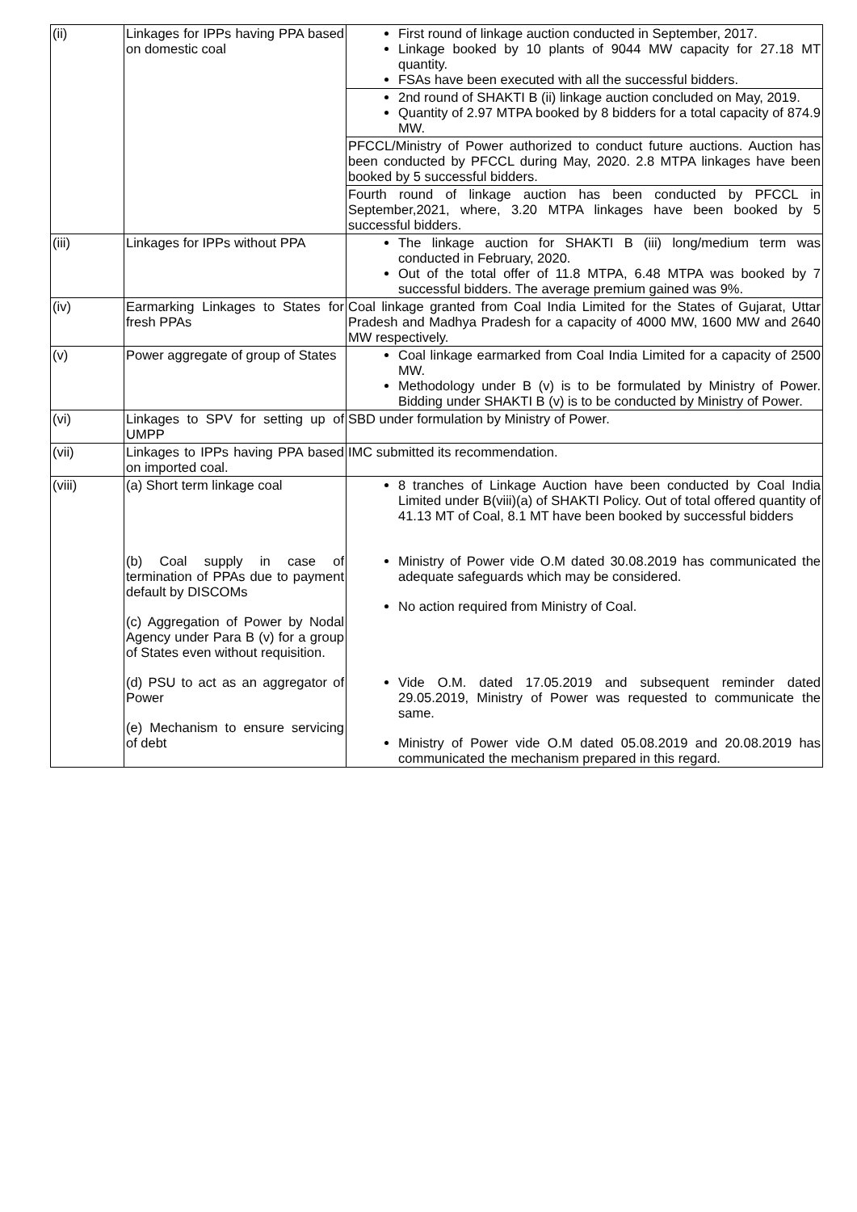| (ii) | Linkages for IPPs having PPA based on domestic coal | First round of linkage auction conducted in September, 2017. Linkage booked by 10 plants of 9044 MW capacity for 27.18 MT quantity. FSAs have been executed with all the successful bidders. |
| | | 2nd round of SHAKTI B (ii) linkage auction concluded on May, 2019. Quantity of 2.97 MTPA booked by 8 bidders for a total capacity of 874.9 MW. |
| | | PFCCL/Ministry of Power authorized to conduct future auctions. Auction has been conducted by PFCCL during May, 2020. 2.8 MTPA linkages have been booked by 5 successful bidders. |
| | | Fourth round of linkage auction has been conducted by PFCCL in September,2021, where, 3.20 MTPA linkages have been booked by 5 successful bidders. |
| (iii) | Linkages for IPPs without PPA | The linkage auction for SHAKTI B (iii) long/medium term was conducted in February, 2020. Out of the total offer of 11.8 MTPA, 6.48 MTPA was booked by 7 successful bidders. The average premium gained was 9%. |
| (iv) | Earmarking Linkages to States for fresh PPAs | Coal linkage granted from Coal India Limited for the States of Gujarat, Uttar Pradesh and Madhya Pradesh for a capacity of 4000 MW, 1600 MW and 2640 MW respectively. |
| (v) | Power aggregate of group of States | Coal linkage earmarked from Coal India Limited for a capacity of 2500 MW. Methodology under B (v) is to be formulated by Ministry of Power. Bidding under SHAKTI B (v) is to be conducted by Ministry of Power. |
| (vi) | Linkages to SPV for setting up of UMPP | SBD under formulation by Ministry of Power. |
| (vii) | Linkages to IPPs having PPA based on imported coal. | IMC submitted its recommendation. |
| (viii) | (a) Short term linkage coal (b) Coal supply in case of termination of PPAs due to payment default by DISCOMs (c) Aggregation of Power by Nodal Agency under Para B (v) for a group of States even without requisition. (d) PSU to act as an aggregator of Power (e) Mechanism to ensure servicing of debt | 8 tranches of Linkage Auction have been conducted by Coal India Limited under B(viii)(a) of SHAKTI Policy. Out of total offered quantity of 41.13 MT of Coal, 8.1 MT have been booked by successful bidders Ministry of Power vide O.M dated 30.08.2019 has communicated the adequate safeguards which may be considered. No action required from Ministry of Coal. Vide O.M. dated 17.05.2019 and subsequent reminder dated 29.05.2019, Ministry of Power was requested to communicate the same. Ministry of Power vide O.M dated 05.08.2019 and 20.08.2019 has communicated the mechanism prepared in this regard. |